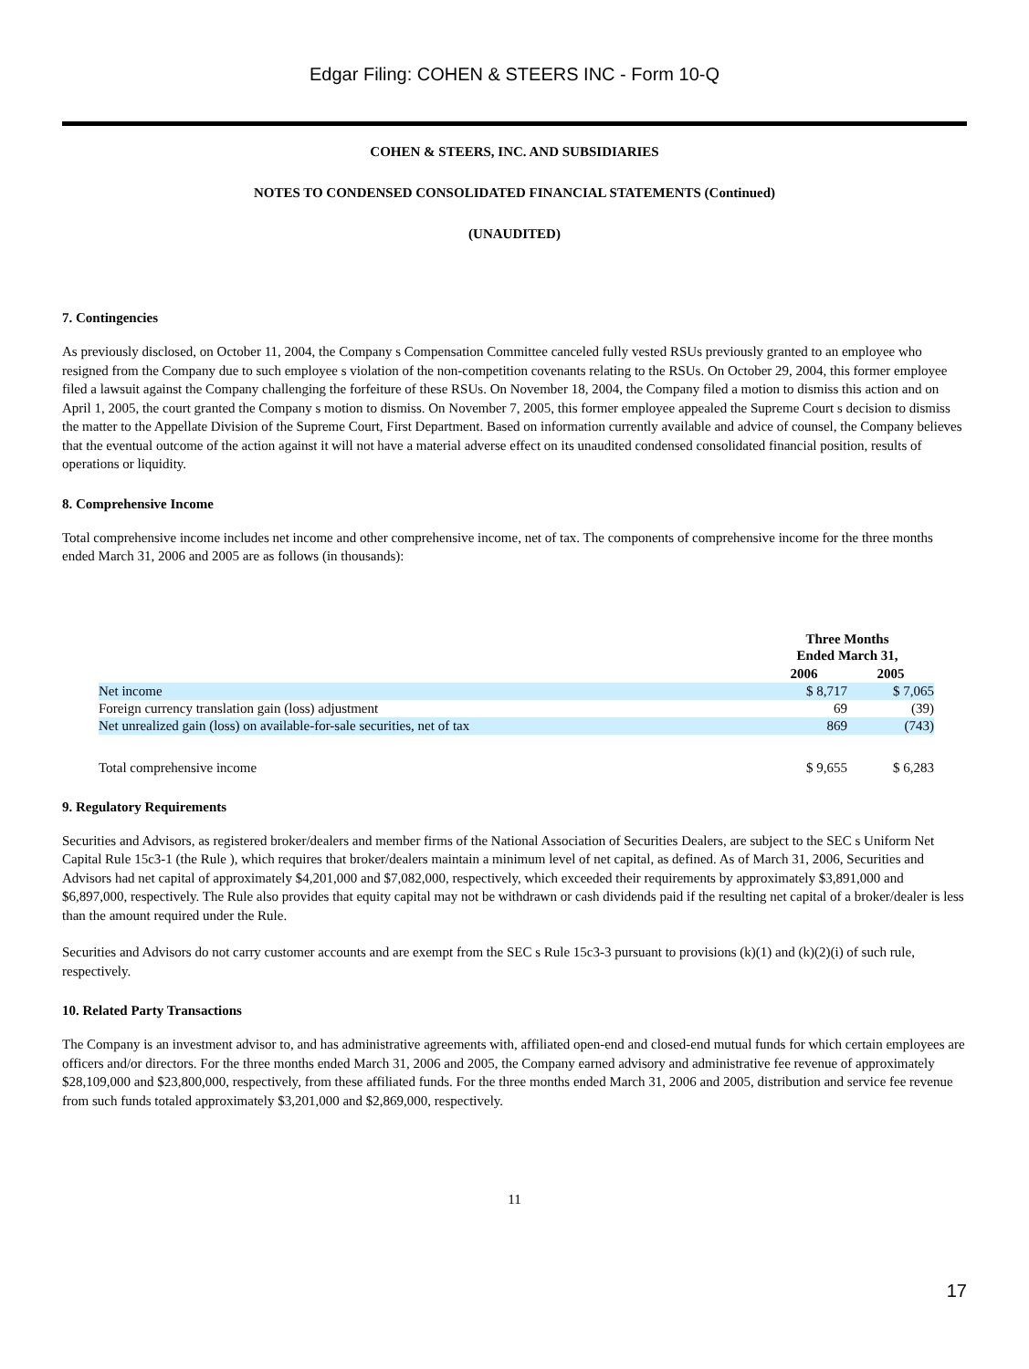Edgar Filing: COHEN & STEERS INC - Form 10-Q
COHEN & STEERS, INC. AND SUBSIDIARIES
NOTES TO CONDENSED CONSOLIDATED FINANCIAL STATEMENTS (Continued)
(UNAUDITED)
7. Contingencies
As previously disclosed, on October 11, 2004, the Company s Compensation Committee canceled fully vested RSUs previously granted to an employee who resigned from the Company due to such employee s violation of the non-competition covenants relating to the RSUs. On October 29, 2004, this former employee filed a lawsuit against the Company challenging the forfeiture of these RSUs. On November 18, 2004, the Company filed a motion to dismiss this action and on April 1, 2005, the court granted the Company s motion to dismiss. On November 7, 2005, this former employee appealed the Supreme Court s decision to dismiss the matter to the Appellate Division of the Supreme Court, First Department. Based on information currently available and advice of counsel, the Company believes that the eventual outcome of the action against it will not have a material adverse effect on its unaudited condensed consolidated financial position, results of operations or liquidity.
8. Comprehensive Income
Total comprehensive income includes net income and other comprehensive income, net of tax. The components of comprehensive income for the three months ended March 31, 2006 and 2005 are as follows (in thousands):
| | Three Months Ended March 31, | |
| | 2006 | 2005 |
| Net income | $ 8,717 | $ 7,065 |
| Foreign currency translation gain (loss) adjustment | 69 | (39) |
| Net unrealized gain (loss) on available-for-sale securities, net of tax | 869 | (743) |
| Total comprehensive income | $ 9,655 | $ 6,283 |
9. Regulatory Requirements
Securities and Advisors, as registered broker/dealers and member firms of the National Association of Securities Dealers, are subject to the SEC s Uniform Net Capital Rule 15c3-1 (the Rule ), which requires that broker/dealers maintain a minimum level of net capital, as defined. As of March 31, 2006, Securities and Advisors had net capital of approximately $4,201,000 and $7,082,000, respectively, which exceeded their requirements by approximately $3,891,000 and $6,897,000, respectively. The Rule also provides that equity capital may not be withdrawn or cash dividends paid if the resulting net capital of a broker/dealer is less than the amount required under the Rule.
Securities and Advisors do not carry customer accounts and are exempt from the SEC s Rule 15c3-3 pursuant to provisions (k)(1) and (k)(2)(i) of such rule, respectively.
10. Related Party Transactions
The Company is an investment advisor to, and has administrative agreements with, affiliated open-end and closed-end mutual funds for which certain employees are officers and/or directors. For the three months ended March 31, 2006 and 2005, the Company earned advisory and administrative fee revenue of approximately $28,109,000 and $23,800,000, respectively, from these affiliated funds. For the three months ended March 31, 2006 and 2005, distribution and service fee revenue from such funds totaled approximately $3,201,000 and $2,869,000, respectively.
11
17